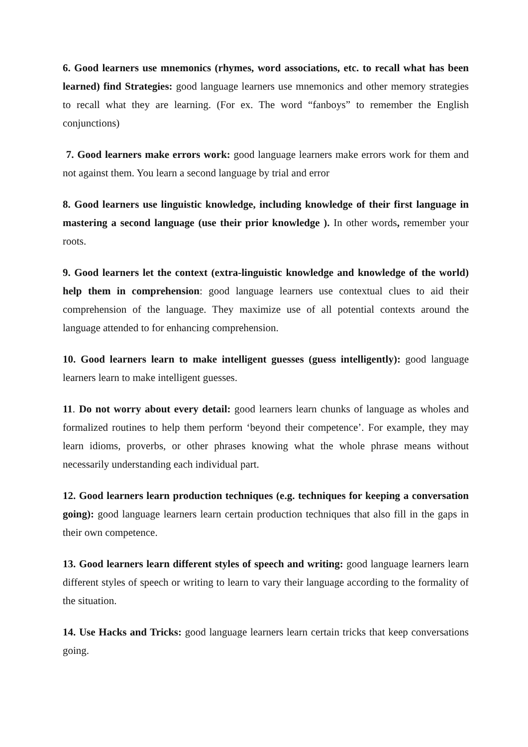6. Good learners use mnemonics (rhymes, word associations, etc. to recall what has been learned) find Strategies: good language learners use mnemonics and other memory strategies to recall what they are learning. (For ex. The word “fanboys” to remember the English conjunctions)
7. Good learners make errors work: good language learners make errors work for them and not against them. You learn a second language by trial and error
8. Good learners use linguistic knowledge, including knowledge of their first language in mastering a second language (use their prior knowledge ). In other words, remember your roots.
9. Good learners let the context (extra-linguistic knowledge and knowledge of the world) help them in comprehension: good language learners use contextual clues to aid their comprehension of the language. They maximize use of all potential contexts around the language attended to for enhancing comprehension.
10. Good learners learn to make intelligent guesses (guess intelligently): good language learners learn to make intelligent guesses.
11. Do not worry about every detail: good learners learn chunks of language as wholes and formalized routines to help them perform ‘beyond their competence’. For example, they may learn idioms, proverbs, or other phrases knowing what the whole phrase means without necessarily understanding each individual part.
12. Good learners learn production techniques (e.g. techniques for keeping a conversation going): good language learners learn certain production techniques that also fill in the gaps in their own competence.
13. Good learners learn different styles of speech and writing: good language learners learn different styles of speech or writing to learn to vary their language according to the formality of the situation.
14. Use Hacks and Tricks: good language learners learn certain tricks that keep conversations going.